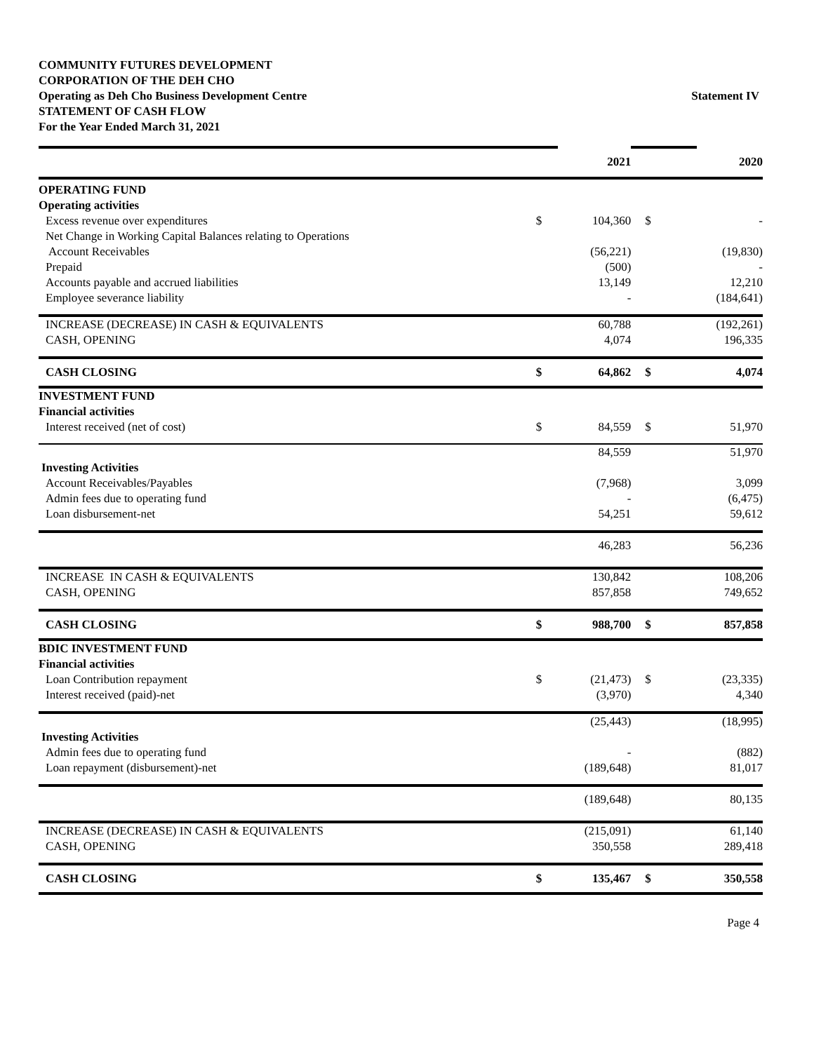COMMUNITY FUTURES DEVELOPMENT
CORPORATION OF THE DEH CHO
Operating as Deh Cho Business Development Centre
STATEMENT OF CASH FLOW
For the Year Ended March 31, 2021
Statement IV
| | | 2021 | | 2020 |
| OPERATING FUND | | | | |
| Operating activities | | | | |
| Excess revenue over expenditures | $ | 104,360 | $ | - |
| Net Change in Working Capital Balances relating to Operations | | | | |
| Account Receivables | | (56,221) | | (19,830) |
| Prepaid | | (500) | | - |
| Accounts payable and accrued liabilities | | 13,149 | | 12,210 |
| Employee severance liability | | - | | (184,641) |
| INCREASE (DECREASE) IN CASH & EQUIVALENTS | | 60,788 | | (192,261) |
| CASH, OPENING | | 4,074 | | 196,335 |
| CASH CLOSING | $ | 64,862 | $ | 4,074 |
| INVESTMENT FUND | | | | |
| Financial activities | | | | |
| Interest received (net of cost) | $ | 84,559 | $ | 51,970 |
| | | 84,559 | | 51,970 |
| Investing Activities | | | | |
| Account Receivables/Payables | | (7,968) | | 3,099 |
| Admin fees due to operating fund | | - | | (6,475) |
| Loan disbursement-net | | 54,251 | | 59,612 |
| | | 46,283 | | 56,236 |
| INCREASE IN CASH & EQUIVALENTS | | 130,842 | | 108,206 |
| CASH, OPENING | | 857,858 | | 749,652 |
| CASH CLOSING | $ | 988,700 | $ | 857,858 |
| BDIC INVESTMENT FUND | | | | |
| Financial activities | | | | |
| Loan Contribution repayment | $ | (21,473) | $ | (23,335) |
| Interest received (paid)-net | | (3,970) | | 4,340 |
| | | (25,443) | | (18,995) |
| Investing Activities | | | | |
| Admin fees due to operating fund | | - | | (882) |
| Loan repayment (disbursement)-net | | (189,648) | | 81,017 |
| | | (189,648) | | 80,135 |
| INCREASE (DECREASE) IN CASH & EQUIVALENTS | | (215,091) | | 61,140 |
| CASH, OPENING | | 350,558 | | 289,418 |
| CASH CLOSING | $ | 135,467 | $ | 350,558 |
Page 4